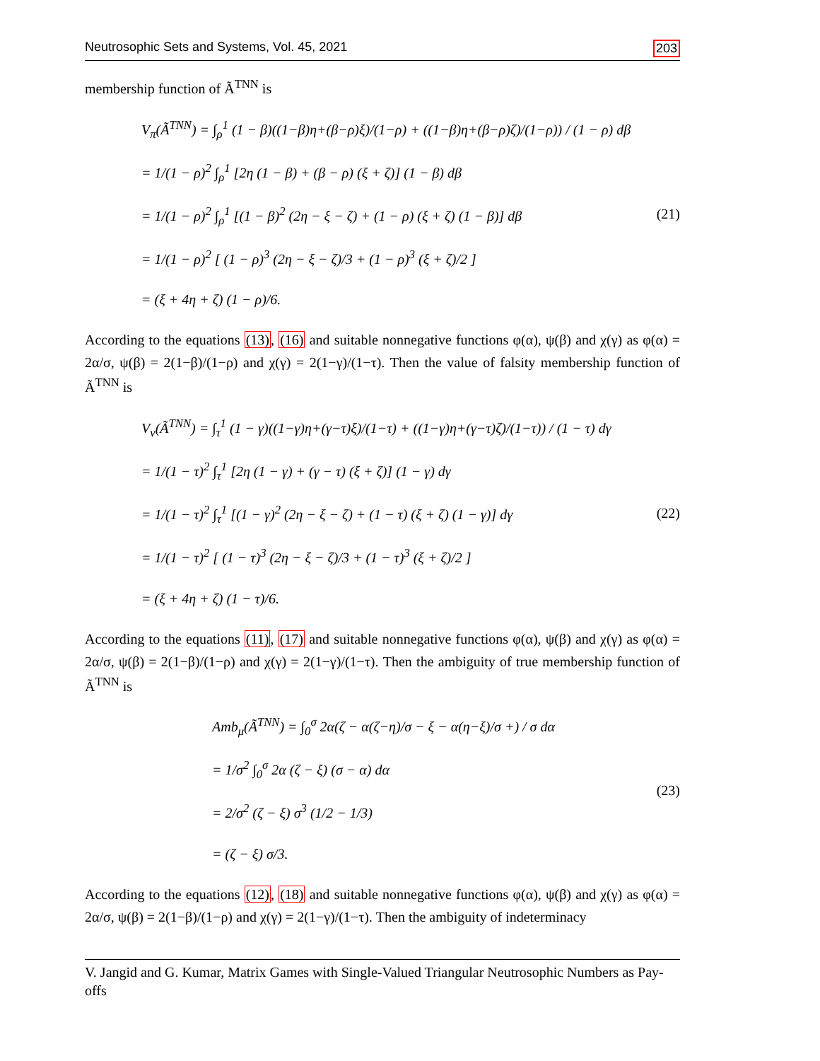Neutrosophic Sets and Systems, Vol. 45, 2021 203
membership function of Ã<sup>TNN</sup> is
V<sub>π</sub>(Ã<sup>TNN</sup>) = ∫<sub>ρ</sub><sup>1</sup> (1 − β)((1−β)η+(β−ρ)ξ)/(1−ρ) + ((1−β)η+(β−ρ)ζ)/(1−ρ)) / (1 − ρ) dβ
= 1/(1 − ρ)<sup>2</sup> ∫<sub>ρ</sub><sup>1</sup> [2η (1 − β) + (β − ρ) (ξ + ζ)] (1 − β) dβ
= 1/(1 − ρ)<sup>2</sup> ∫<sub>ρ</sub><sup>1</sup> [(1 − β)<sup>2</sup> (2η − ξ − ζ) + (1 − ρ) (ξ + ζ) (1 − β)] dβ
= 1/(1 − ρ)<sup>2</sup> [ (1 − ρ)<sup>3</sup> (2η − ξ − ζ)/3 + (1 − ρ)<sup>3</sup> (ξ + ζ)/2 ]
= (ξ + 4η + ζ) (1 − ρ)/6.
(21)
According to the equations (13), (16) and suitable nonnegative functions φ(α), ψ(β) and χ(γ) as φ(α) = 2α/σ, ψ(β) = 2(1−β)/(1−ρ) and χ(γ) = 2(1−γ)/(1−τ). Then the value of falsity membership function of Ã<sup>TNN</sup> is
V<sub>ν</sub>(Ã<sup>TNN</sup>) = ∫<sub>τ</sub><sup>1</sup> (1 − γ)((1−γ)η+(γ−τ)ξ)/(1−τ) + ((1−γ)η+(γ−τ)ζ)/(1−τ)) / (1 − τ) dγ
= 1/(1 − τ)<sup>2</sup> ∫<sub>τ</sub><sup>1</sup> [2η (1 − γ) + (γ − τ) (ξ + ζ)] (1 − γ) dγ
= 1/(1 − τ)<sup>2</sup> ∫<sub>τ</sub><sup>1</sup> [(1 − γ)<sup>2</sup> (2η − ξ − ζ) + (1 − τ) (ξ + ζ) (1 − γ)] dγ
= 1/(1 − τ)<sup>2</sup> [ (1 − τ)<sup>3</sup> (2η − ξ − ζ)/3 + (1 − τ)<sup>3</sup> (ξ + ζ)/2 ]
= (ξ + 4η + ζ) (1 − τ)/6.
(22)
According to the equations (11), (17) and suitable nonnegative functions φ(α), ψ(β) and χ(γ) as φ(α) = 2α/σ, ψ(β) = 2(1−β)/(1−ρ) and χ(γ) = 2(1−γ)/(1−τ). Then the ambiguity of true membership function of Ã<sup>TNN</sup> is
Amb<sub>μ</sub>(Ã<sup>TNN</sup>) = ∫<sub>0</sub><sup>σ</sup> 2α(ζ − α(ζ−η)/σ − ξ − α(η−ξ)/σ +) / σ dα
= 1/σ<sup>2</sup> ∫<sub>0</sub><sup>σ</sup> 2α (ζ − ξ) (σ − α) dα
= 2/σ<sup>2</sup> (ζ − ξ) σ<sup>3</sup> (1/2 − 1/3)
= (ζ − ξ) σ/3.
(23)
According to the equations (12), (18) and suitable nonnegative functions φ(α), ψ(β) and χ(γ) as φ(α) = 2α/σ, ψ(β) = 2(1−β)/(1−ρ) and χ(γ) = 2(1−γ)/(1−τ). Then the ambiguity of indeterminacy
V. Jangid and G. Kumar, Matrix Games with Single-Valued Triangular Neutrosophic Numbers as Pay-offs